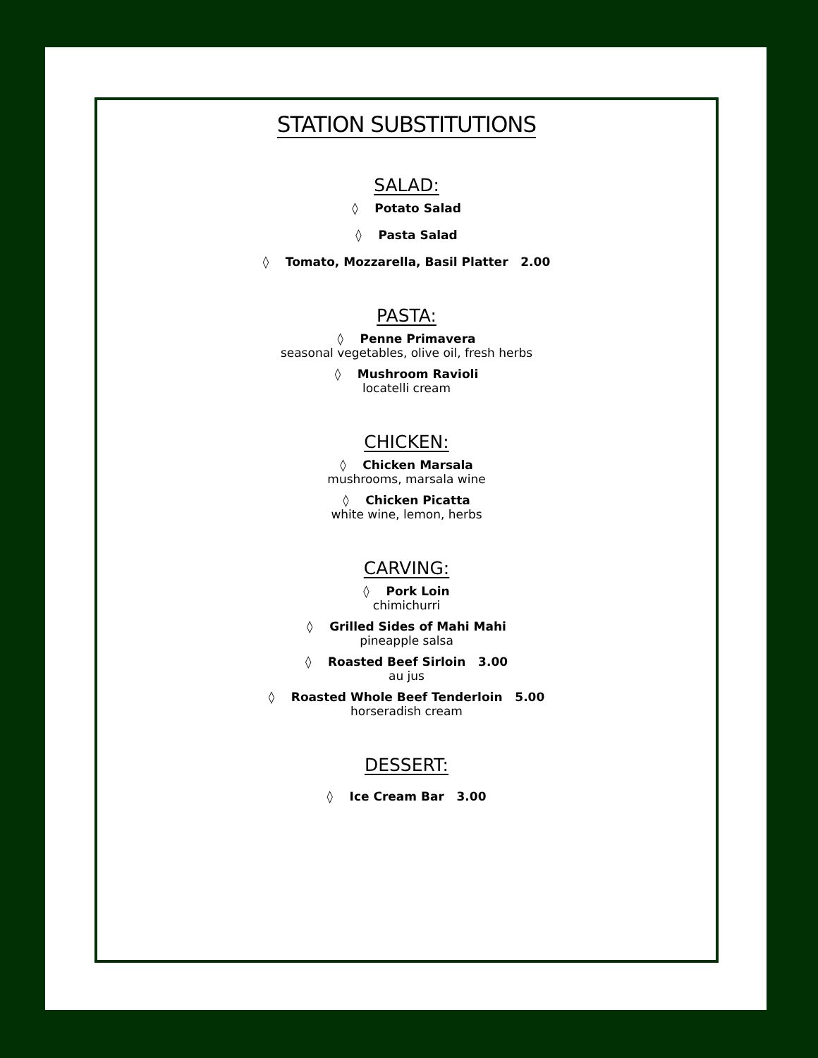STATION SUBSTITUTIONS
SALAD:
◊ Potato Salad
◊ Pasta Salad
◊ Tomato, Mozzarella, Basil Platter 2.00
PASTA:
◊ Penne Primavera
seasonal vegetables, olive oil, fresh herbs
◊ Mushroom Ravioli
locatelli cream
CHICKEN:
◊ Chicken Marsala
mushrooms, marsala wine
◊ Chicken Picatta
white wine, lemon, herbs
CARVING:
◊ Pork Loin
chimichurri
◊ Grilled Sides of Mahi Mahi
pineapple salsa
◊ Roasted Beef Sirloin 3.00
au jus
◊ Roasted Whole Beef Tenderloin 5.00
horseradish cream
DESSERT:
◊ Ice Cream Bar 3.00